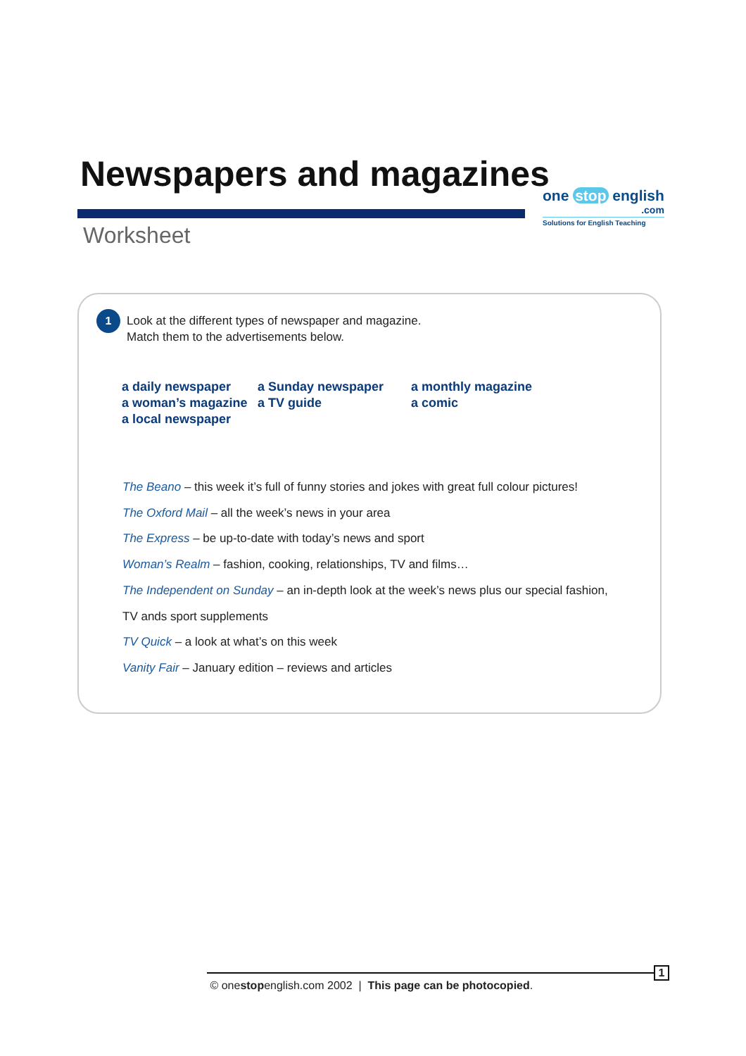Newspapers and magazines
one stop english
.com
Solutions for English Teaching
Worksheet
1
Look at the different types of newspaper and magazine.
Match them to the advertisements below.
a daily newspaper
a Sunday newspaper
a monthly magazine
a woman’s magazine
a TV guide
a comic
a local newspaper
The Beano – this week it’s full of funny stories and jokes with great full colour pictures!
The Oxford Mail – all the week’s news in your area
The Express – be up-to-date with today’s news and sport
Woman’s Realm – fashion, cooking, relationships, TV and films…
The Independent on Sunday – an in-depth look at the week’s news plus our special fashion,
TV ands sport supplements
TV Quick – a look at what’s on this week
Vanity Fair – January edition – reviews and articles
© onestopenglish.com 2002 | This page can be photocopied.
1